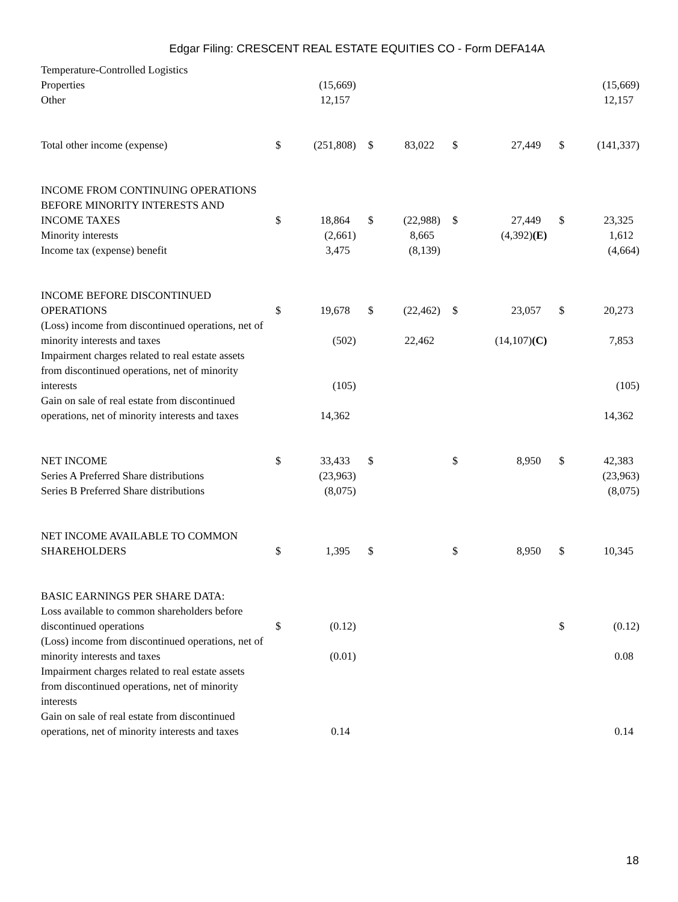Edgar Filing: CRESCENT REAL ESTATE EQUITIES CO - Form DEFA14A
| Temperature-Controlled Logistics Properties | | (15,669) | | | | | | (15,669) |
| Other | | 12,157 | | | | | | 12,157 |
| Total other income (expense) | $ | (251,808) | $ | 83,022 | $ | 27,449 | $ | (141,337) |
| INCOME FROM CONTINUING OPERATIONS BEFORE MINORITY INTERESTS AND INCOME TAXES | $ | 18,864 | $ | (22,988) | $ | 27,449 | $ | 23,325 |
| Minority interests | | (2,661) | | 8,665 | | (4,392) (E) | | 1,612 |
| Income tax (expense) benefit | | 3,475 | | (8,139) | | | | (4,664) |
| INCOME BEFORE DISCONTINUED OPERATIONS | $ | 19,678 | $ | (22,462) | $ | 23,057 | $ | 20,273 |
| (Loss) income from discontinued operations, net of minority interests and taxes | | (502) | | 22,462 | | (14,107) (C) | | 7,853 |
| Impairment charges related to real estate assets from discontinued operations, net of minority interests | | (105) | | | | | | (105) |
| Gain on sale of real estate from discontinued operations, net of minority interests and taxes | | 14,362 | | | | | | 14,362 |
| NET INCOME | $ | 33,433 | $ | | $ | 8,950 | $ | 42,383 |
| Series A Preferred Share distributions | | (23,963) | | | | | | (23,963) |
| Series B Preferred Share distributions | | (8,075) | | | | | | (8,075) |
| NET INCOME AVAILABLE TO COMMON SHAREHOLDERS | $ | 1,395 | $ | | $ | 8,950 | $ | 10,345 |
| BASIC EARNINGS PER SHARE DATA: | | | | | | | | |
| Loss available to common shareholders before discontinued operations | $ | (0.12) | | | | | $ | (0.12) |
| (Loss) income from discontinued operations, net of minority interests and taxes | | (0.01) | | | | | | 0.08 |
| Impairment charges related to real estate assets from discontinued operations, net of minority interests | | | | | | | | |
| Gain on sale of real estate from discontinued operations, net of minority interests and taxes | | 0.14 | | | | | | 0.14 |
18